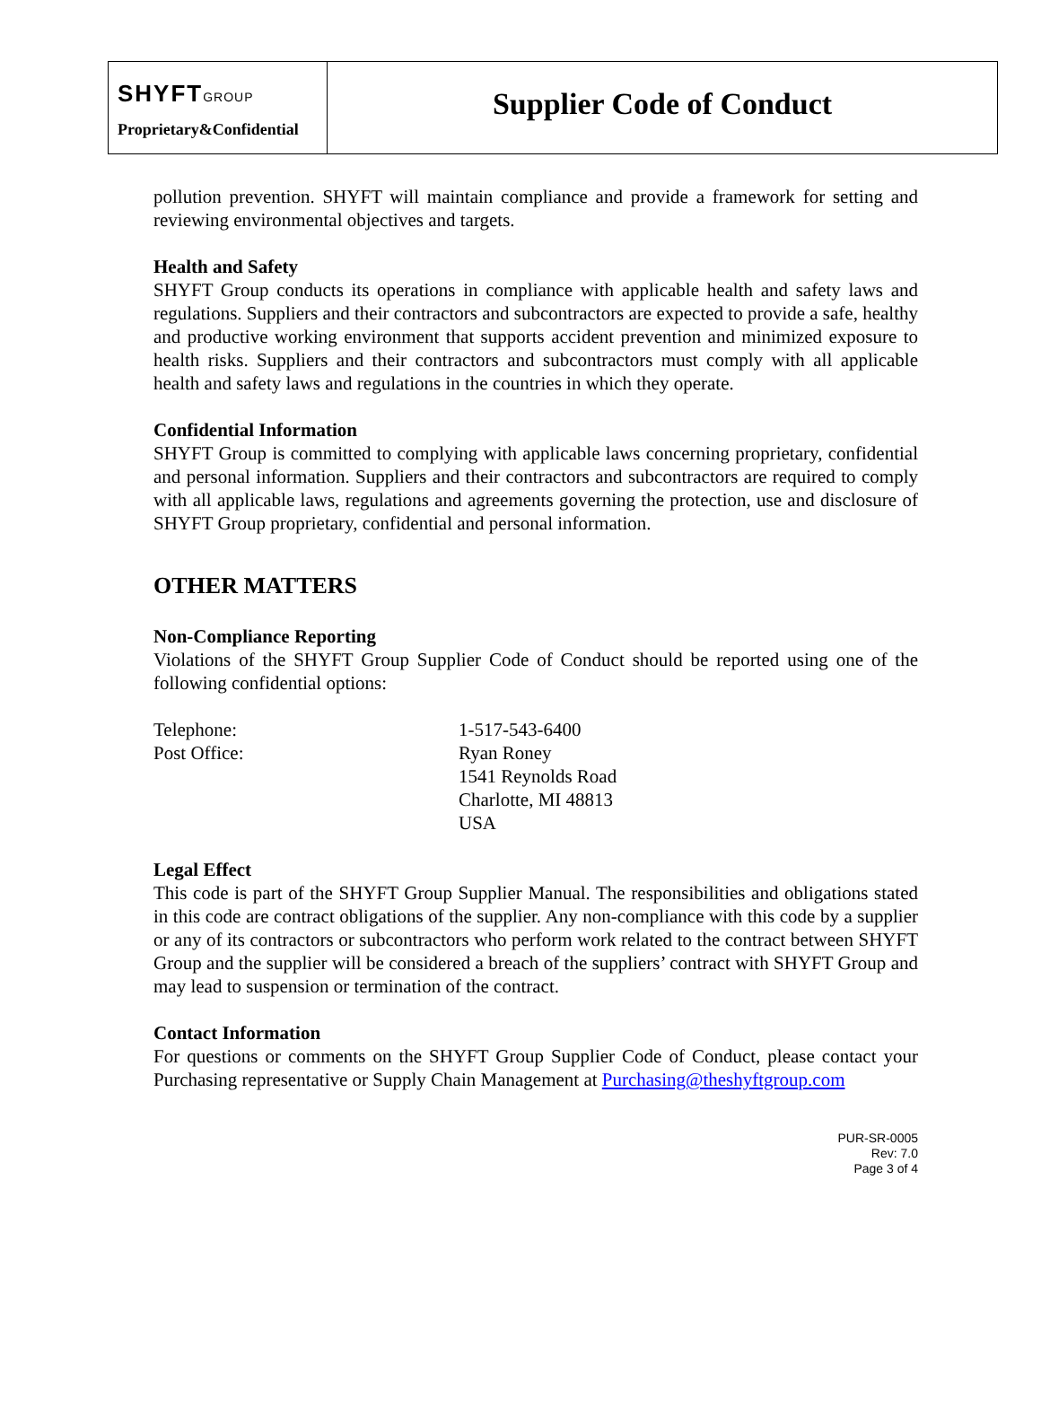SHYFTGROUP
Proprietary&Confidential
Supplier Code of Conduct
pollution prevention. SHYFT will maintain compliance and provide a framework for setting and reviewing environmental objectives and targets.
Health and Safety
SHYFT Group conducts its operations in compliance with applicable health and safety laws and regulations. Suppliers and their contractors and subcontractors are expected to provide a safe, healthy and productive working environment that supports accident prevention and minimized exposure to health risks. Suppliers and their contractors and subcontractors must comply with all applicable health and safety laws and regulations in the countries in which they operate.
Confidential Information
SHYFT Group is committed to complying with applicable laws concerning proprietary, confidential and personal information. Suppliers and their contractors and subcontractors are required to comply with all applicable laws, regulations and agreements governing the protection, use and disclosure of SHYFT Group proprietary, confidential and personal information.
OTHER MATTERS
Non-Compliance Reporting
Violations of the SHYFT Group Supplier Code of Conduct should be reported using one of the following confidential options:
| Telephone: | 1-517-543-6400 |
| Post Office: | Ryan Roney 1541 Reynolds Road Charlotte, MI 48813 USA |
Legal Effect
This code is part of the SHYFT Group Supplier Manual. The responsibilities and obligations stated in this code are contract obligations of the supplier. Any non-compliance with this code by a supplier or any of its contractors or subcontractors who perform work related to the contract between SHYFT Group and the supplier will be considered a breach of the suppliers’ contract with SHYFT Group and may lead to suspension or termination of the contract.
Contact Information
For questions or comments on the SHYFT Group Supplier Code of Conduct, please contact your Purchasing representative or Supply Chain Management at Purchasing@theshyftgroup.com
PUR-SR-0005
Rev: 7.0
Page 3 of 4